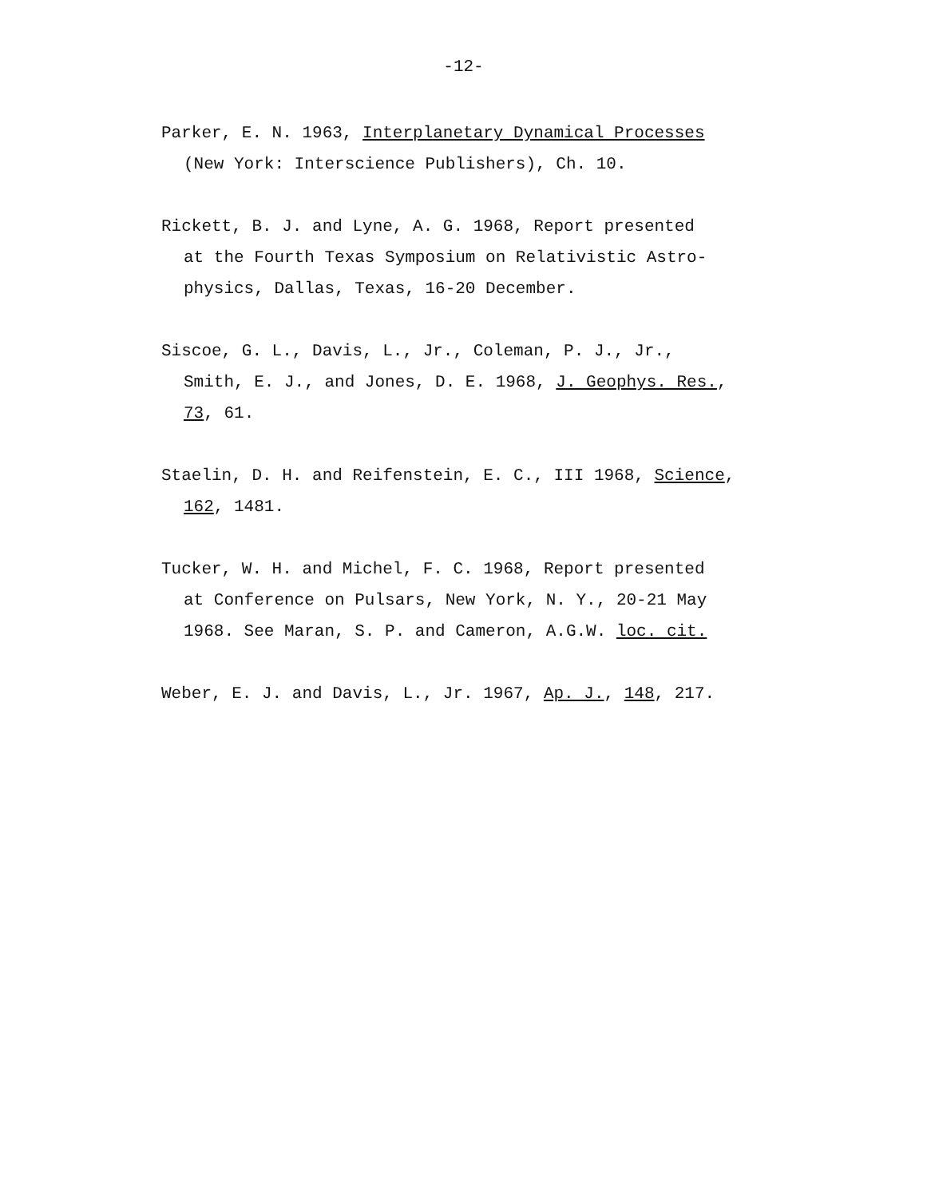-12-
Parker, E. N. 1963, Interplanetary Dynamical Processes
(New York: Interscience Publishers), Ch. 10.
Rickett, B. J. and Lyne, A. G. 1968, Report presented
at the Fourth Texas Symposium on Relativistic Astro-
physics, Dallas, Texas, 16-20 December.
Siscoe, G. L., Davis, L., Jr., Coleman, P. J., Jr.,
Smith, E. J., and Jones, D. E. 1968, J. Geophys. Res.,
73, 61.
Staelin, D. H. and Reifenstein, E. C., III 1968, Science,
162, 1481.
Tucker, W. H. and Michel, F. C. 1968, Report presented
at Conference on Pulsars, New York, N. Y., 20-21 May
1968. See Maran, S. P. and Cameron, A.G.W. loc. cit.
Weber, E. J. and Davis, L., Jr. 1967, Ap. J., 148, 217.